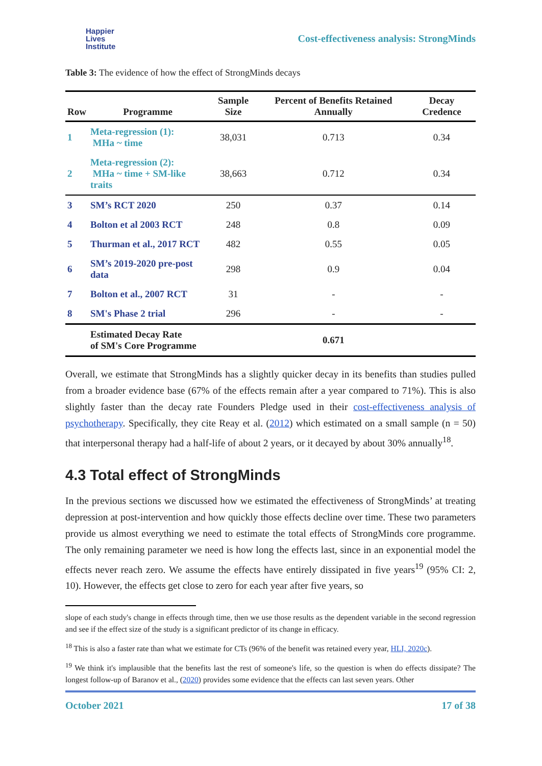Happier
Lives
Institute
Cost-effectiveness analysis: StrongMinds
Table 3: The evidence of how the effect of StrongMinds decays
| Row | Programme | Sample Size | Percent of Benefits Retained Annually | Decay Credence |
| --- | --- | --- | --- | --- |
| 1 | Meta-regression (1): MHa ~ time | 38,031 | 0.713 | 0.34 |
| 2 | Meta-regression (2): MHa ~ time + SM-like traits | 38,663 | 0.712 | 0.34 |
| 3 | SM’s RCT 2020 | 250 | 0.37 | 0.14 |
| 4 | Bolton et al 2003 RCT | 248 | 0.8 | 0.09 |
| 5 | Thurman et al., 2017 RCT | 482 | 0.55 | 0.05 |
| 6 | SM’s 2019-2020 pre-post data | 298 | 0.9 | 0.04 |
| 7 | Bolton et al., 2007 RCT | 31 | - | - |
| 8 | SM's Phase 2 trial | 296 | - | - |
| | Estimated Decay Rate of SM's Core Programme | | 0.671 | |
Overall, we estimate that StrongMinds has a slightly quicker decay in its benefits than studies pulled from a broader evidence base (67% of the effects remain after a year compared to 71%). This is also slightly faster than the decay rate Founders Pledge used in their cost-effectiveness analysis of psychotherapy. Specifically, they cite Reay et al. (2012) which estimated on a small sample (n = 50) that interpersonal therapy had a half-life of about 2 years, or it decayed by about 30% annually<sup>18</sup>.
4.3 Total effect of StrongMinds
In the previous sections we discussed how we estimated the effectiveness of StrongMinds’ at treating depression at post-intervention and how quickly those effects decline over time. These two parameters provide us almost everything we need to estimate the total effects of StrongMinds core programme. The only remaining parameter we need is how long the effects last, since in an exponential model the effects never reach zero. We assume the effects have entirely dissipated in five years<sup>19</sup> (95% CI: 2, 10). However, the effects get close to zero for each year after five years, so
slope of each study's change in effects through time, then we use those results as the dependent variable in the second regression and see if the effect size of the study is a significant predictor of its change in efficacy.
<sup>18</sup> This is also a faster rate than what we estimate for CTs (96% of the benefit was retained every year, HLI, 2020c).
<sup>19</sup> We think it's implausible that the benefits last the rest of someone's life, so the question is when do effects dissipate? The longest follow-up of Baranov et al., (2020) provides some evidence that the effects can last seven years. Other
October 2021 17 of 38